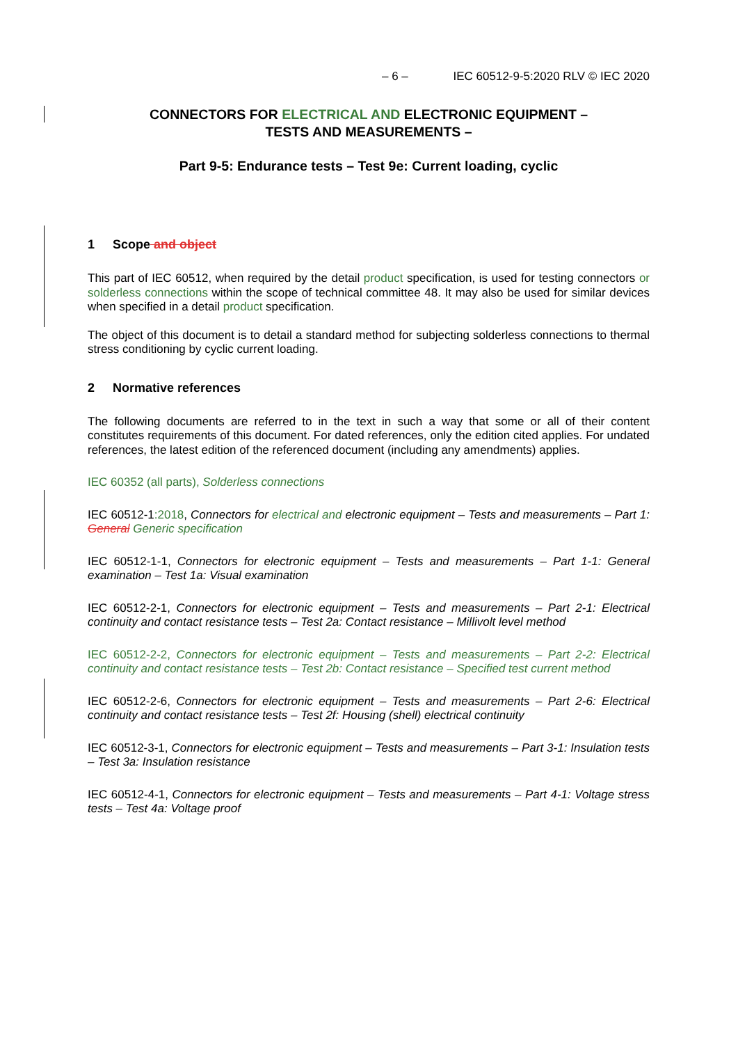– 6 – IEC 60512-9-5:2020 RLV © IEC 2020
CONNECTORS FOR ELECTRICAL AND ELECTRONIC EQUIPMENT –
TESTS AND MEASUREMENTS –
Part 9-5: Endurance tests – Test 9e: Current loading, cyclic
1 Scope and object
This part of IEC 60512, when required by the detail product specification, is used for testing connectors or solderless connections within the scope of technical committee 48. It may also be used for similar devices when specified in a detail product specification.
The object of this document is to detail a standard method for subjecting solderless connections to thermal stress conditioning by cyclic current loading.
2 Normative references
The following documents are referred to in the text in such a way that some or all of their content constitutes requirements of this document. For dated references, only the edition cited applies. For undated references, the latest edition of the referenced document (including any amendments) applies.
IEC 60352 (all parts), Solderless connections
IEC 60512-1:2018, Connectors for electrical and electronic equipment – Tests and measurements – Part 1: General Generic specification
IEC 60512-1-1, Connectors for electronic equipment – Tests and measurements – Part 1-1: General examination – Test 1a: Visual examination
IEC 60512-2-1, Connectors for electronic equipment – Tests and measurements – Part 2-1: Electrical continuity and contact resistance tests – Test 2a: Contact resistance – Millivolt level method
IEC 60512-2-2, Connectors for electronic equipment – Tests and measurements – Part 2-2: Electrical continuity and contact resistance tests – Test 2b: Contact resistance – Specified test current method
IEC 60512-2-6, Connectors for electronic equipment – Tests and measurements – Part 2-6: Electrical continuity and contact resistance tests – Test 2f: Housing (shell) electrical continuity
IEC 60512-3-1, Connectors for electronic equipment – Tests and measurements – Part 3-1: Insulation tests – Test 3a: Insulation resistance
IEC 60512-4-1, Connectors for electronic equipment – Tests and measurements – Part 4-1: Voltage stress tests – Test 4a: Voltage proof